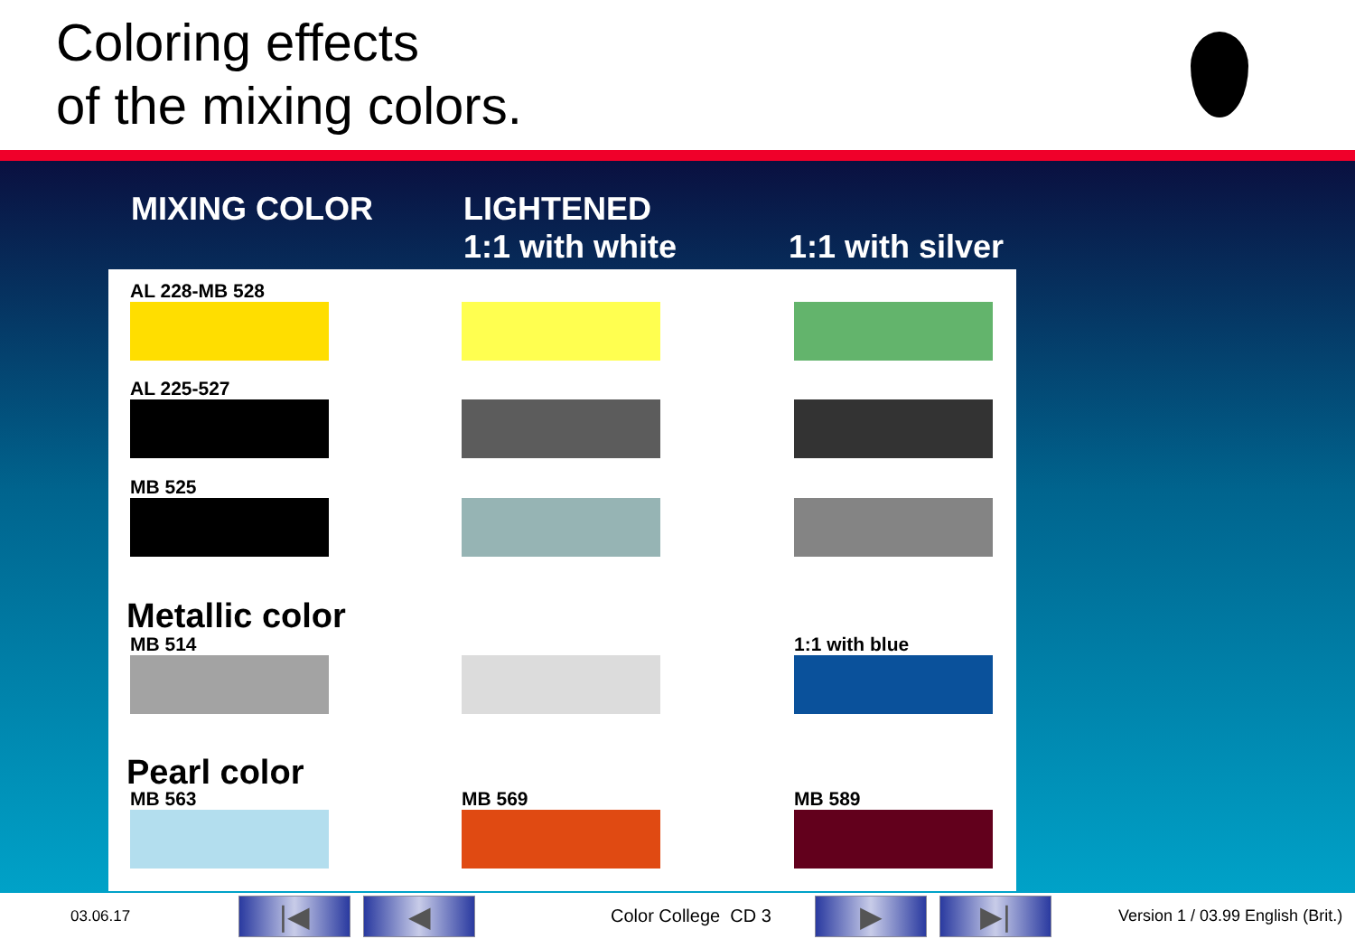Coloring effects
of the mixing colors.
MIXING COLOR LIGHTENED
1:1 with white
1:1 with silver
AL 228-MB 528
AL 225-527
MB 525
Metallic color
MB 514 1:1 with blue
Pearl color
MB 563 MB 569 MB 589
03.06.17 |◀ ◀ Color College CD 3 ▶ ▶| Version 1 / 03.99 English (Brit.)